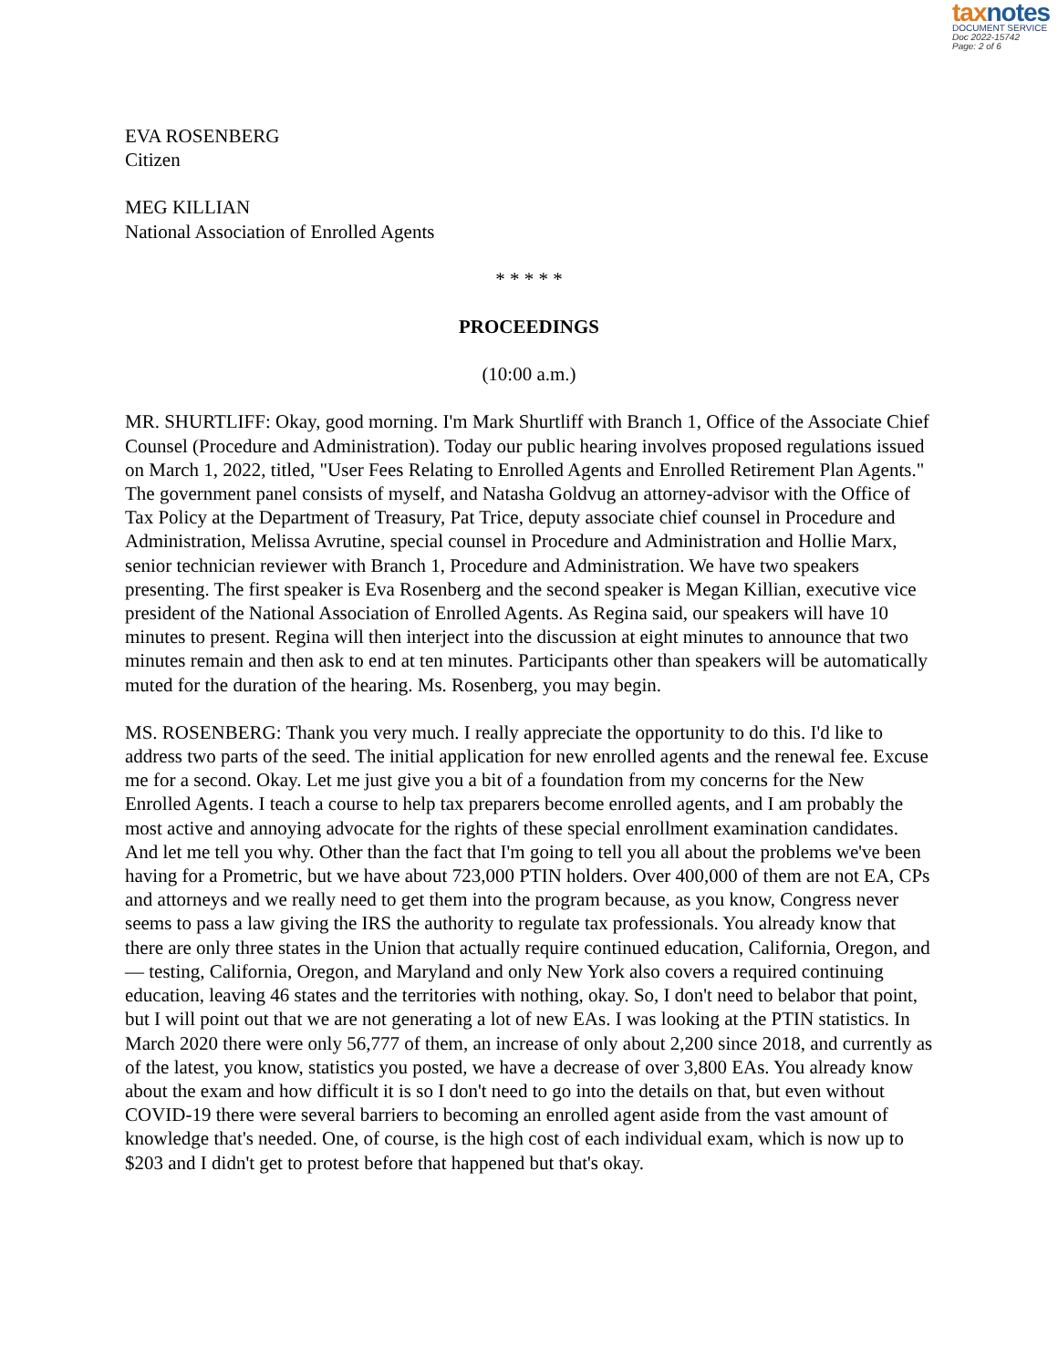taxnotes
DOCUMENT SERVICE
Doc 2022-15742
Page: 2 of 6
EVA ROSENBERG
Citizen
MEG KILLIAN
National Association of Enrolled Agents
* * * * *
PROCEEDINGS
(10:00 a.m.)
MR. SHURTLIFF: Okay, good morning. I'm Mark Shurtliff with Branch 1, Office of the Associate Chief Counsel (Procedure and Administration). Today our public hearing involves proposed regulations issued on March 1, 2022, titled, "User Fees Relating to Enrolled Agents and Enrolled Retirement Plan Agents." The government panel consists of myself, and Natasha Goldvug an attorney-advisor with the Office of Tax Policy at the Department of Treasury, Pat Trice, deputy associate chief counsel in Procedure and Administration, Melissa Avrutine, special counsel in Procedure and Administration and Hollie Marx, senior technician reviewer with Branch 1, Procedure and Administration. We have two speakers presenting. The first speaker is Eva Rosenberg and the second speaker is Megan Killian, executive vice president of the National Association of Enrolled Agents. As Regina said, our speakers will have 10 minutes to present. Regina will then interject into the discussion at eight minutes to announce that two minutes remain and then ask to end at ten minutes. Participants other than speakers will be automatically muted for the duration of the hearing. Ms. Rosenberg, you may begin.
MS. ROSENBERG: Thank you very much. I really appreciate the opportunity to do this. I'd like to address two parts of the seed. The initial application for new enrolled agents and the renewal fee. Excuse me for a second. Okay. Let me just give you a bit of a foundation from my concerns for the New Enrolled Agents. I teach a course to help tax preparers become enrolled agents, and I am probably the most active and annoying advocate for the rights of these special enrollment examination candidates. And let me tell you why. Other than the fact that I'm going to tell you all about the problems we've been having for a Prometric, but we have about 723,000 PTIN holders. Over 400,000 of them are not EA, CPs and attorneys and we really need to get them into the program because, as you know, Congress never seems to pass a law giving the IRS the authority to regulate tax professionals. You already know that there are only three states in the Union that actually require continued education, California, Oregon, and — testing, California, Oregon, and Maryland and only New York also covers a required continuing education, leaving 46 states and the territories with nothing, okay. So, I don't need to belabor that point, but I will point out that we are not generating a lot of new EAs. I was looking at the PTIN statistics. In March 2020 there were only 56,777 of them, an increase of only about 2,200 since 2018, and currently as of the latest, you know, statistics you posted, we have a decrease of over 3,800 EAs. You already know about the exam and how difficult it is so I don't need to go into the details on that, but even without COVID-19 there were several barriers to becoming an enrolled agent aside from the vast amount of knowledge that's needed. One, of course, is the high cost of each individual exam, which is now up to $203 and I didn't get to protest before that happened but that's okay.